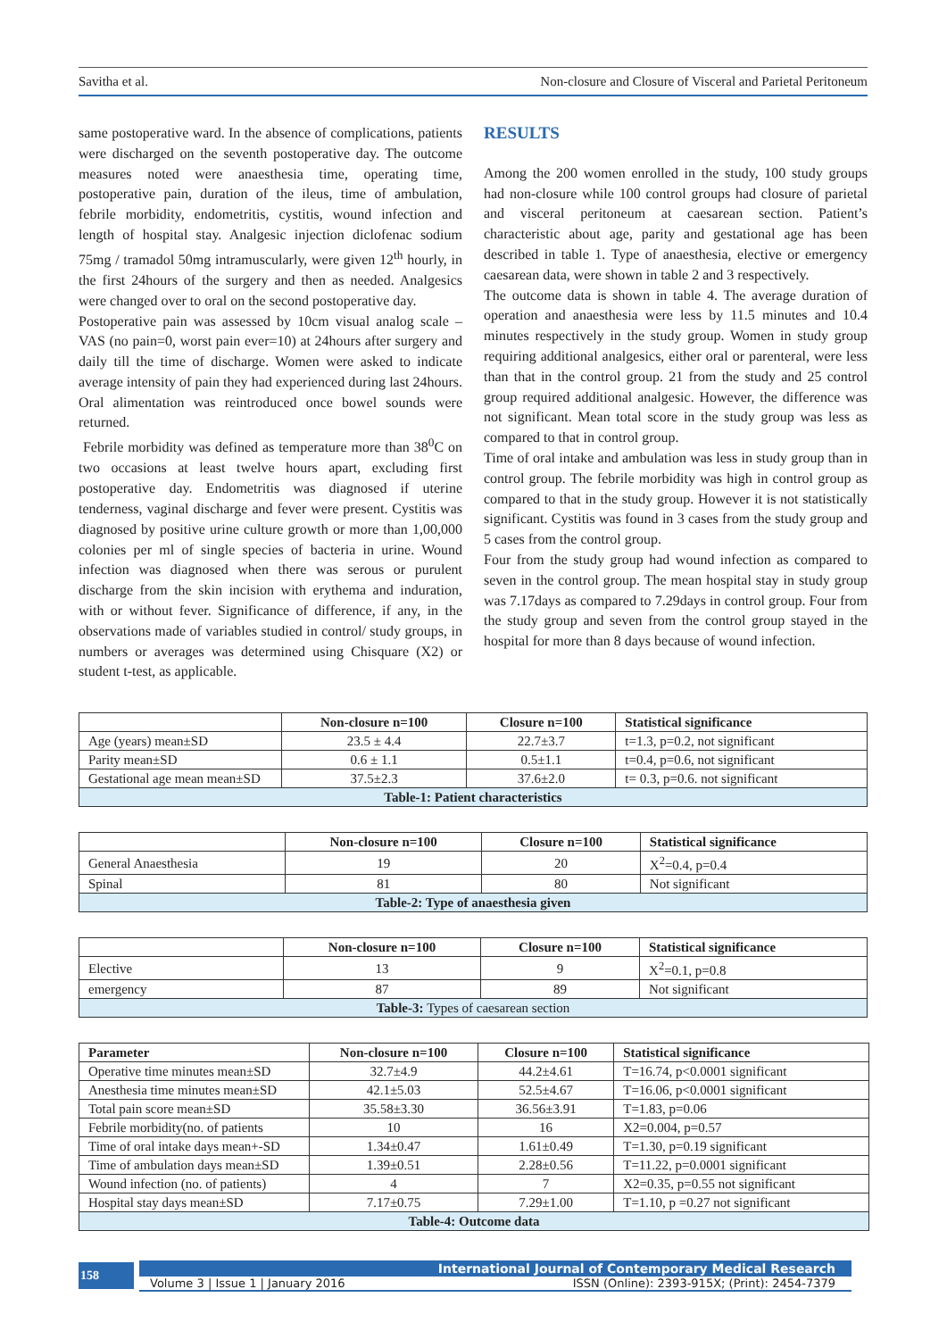Savitha et al. Non-closure and Closure of Visceral and Parietal Peritoneum
same postoperative ward. In the absence of complications, patients were discharged on the seventh postoperative day. The outcome measures noted were anaesthesia time, operating time, postoperative pain, duration of the ileus, time of ambulation, febrile morbidity, endometritis, cystitis, wound infection and length of hospital stay. Analgesic injection diclofenac sodium 75mg / tramadol 50mg intramuscularly, were given 12<sup>th</sup> hourly, in the first 24hours of the surgery and then as needed. Analgesics were changed over to oral on the second postoperative day.
Postoperative pain was assessed by 10cm visual analog scale – VAS (no pain=0, worst pain ever=10) at 24hours after surgery and daily till the time of discharge. Women were asked to indicate average intensity of pain they had experienced during last 24hours. Oral alimentation was reintroduced once bowel sounds were returned.
Febrile morbidity was defined as temperature more than 38<sup>0</sup>C on two occasions at least twelve hours apart, excluding first postoperative day. Endometritis was diagnosed if uterine tenderness, vaginal discharge and fever were present. Cystitis was diagnosed by positive urine culture growth or more than 1,00,000 colonies per ml of single species of bacteria in urine. Wound infection was diagnosed when there was serous or purulent discharge from the skin incision with erythema and induration, with or without fever. Significance of difference, if any, in the observations made of variables studied in control/ study groups, in numbers or averages was determined using Chisquare (X2) or student t-test, as applicable.
RESULTS
Among the 200 women enrolled in the study, 100 study groups had non-closure while 100 control groups had closure of parietal and visceral peritoneum at caesarean section. Patient’s characteristic about age, parity and gestational age has been described in table 1. Type of anaesthesia, elective or emergency caesarean data, were shown in table 2 and 3 respectively.
The outcome data is shown in table 4. The average duration of operation and anaesthesia were less by 11.5 minutes and 10.4 minutes respectively in the study group. Women in study group requiring additional analgesics, either oral or parenteral, were less than that in the control group. 21 from the study and 25 control group required additional analgesic. However, the difference was not significant. Mean total score in the study group was less as compared to that in control group.
Time of oral intake and ambulation was less in study group than in control group. The febrile morbidity was high in control group as compared to that in the study group. However it is not statistically significant. Cystitis was found in 3 cases from the study group and 5 cases from the control group.
Four from the study group had wound infection as compared to seven in the control group. The mean hospital stay in study group was 7.17days as compared to 7.29days in control group. Four from the study group and seven from the control group stayed in the hospital for more than 8 days because of wound infection.
| | Non-closure n=100 | Closure n=100 | Statistical significance |
| --- | --- | --- | --- |
| Age (years) mean±SD | 23.5 ± 4.4 | 22.7±3.7 | t=1.3, p=0.2, not significant |
| Parity mean±SD | 0.6 ± 1.1 | 0.5±1.1 | t=0.4, p=0.6, not significant |
| Gestational age mean mean±SD | 37.5±2.3 | 37.6±2.0 | t= 0.3, p=0.6. not significant |
| Table-1: Patient characteristics | | | |
| | Non-closure n=100 | Closure n=100 | Statistical significance |
| --- | --- | --- | --- |
| General Anaesthesia | 19 | 20 | X<sup>2</sup>=0.4, p=0.4 |
| Spinal | 81 | 80 | Not significant |
| Table-2: Type of anaesthesia given | | | |
| | Non-closure n=100 | Closure n=100 | Statistical significance |
| --- | --- | --- | --- |
| Elective | 13 | 9 | X<sup>2</sup>=0.1, p=0.8 |
| emergency | 87 | 89 | Not significant |
| Table-3: Types of caesarean section | | | |
| Parameter | Non-closure n=100 | Closure n=100 | Statistical significance |
| --- | --- | --- | --- |
| Operative time minutes mean±SD | 32.7±4.9 | 44.2±4.61 | T=16.74, p<0.0001 significant |
| Anesthesia time minutes mean±SD | 42.1±5.03 | 52.5±4.67 | T=16.06, p<0.0001 significant |
| Total pain score mean±SD | 35.58±3.30 | 36.56±3.91 | T=1.83, p=0.06 |
| Febrile morbidity(no. of patients | 10 | 16 | X2=0.004, p=0.57 |
| Time of oral intake days mean+-SD | 1.34±0.47 | 1.61±0.49 | T=1.30, p=0.19 significant |
| Time of ambulation days mean±SD | 1.39±0.51 | 2.28±0.56 | T=11.22, p=0.0001 significant |
| Wound infection (no. of patients) | 4 | 7 | X2=0.35, p=0.55 not significant |
| Hospital stay days mean±SD | 7.17±0.75 | 7.29±1.00 | T=1.10, p =0.27 not significant |
| Table-4: Outcome data | | | |
158
International Journal of Contemporary Medical Research
Volume 3 | Issue 1 | January 2016 ISSN (Online): 2393-915X; (Print): 2454-7379